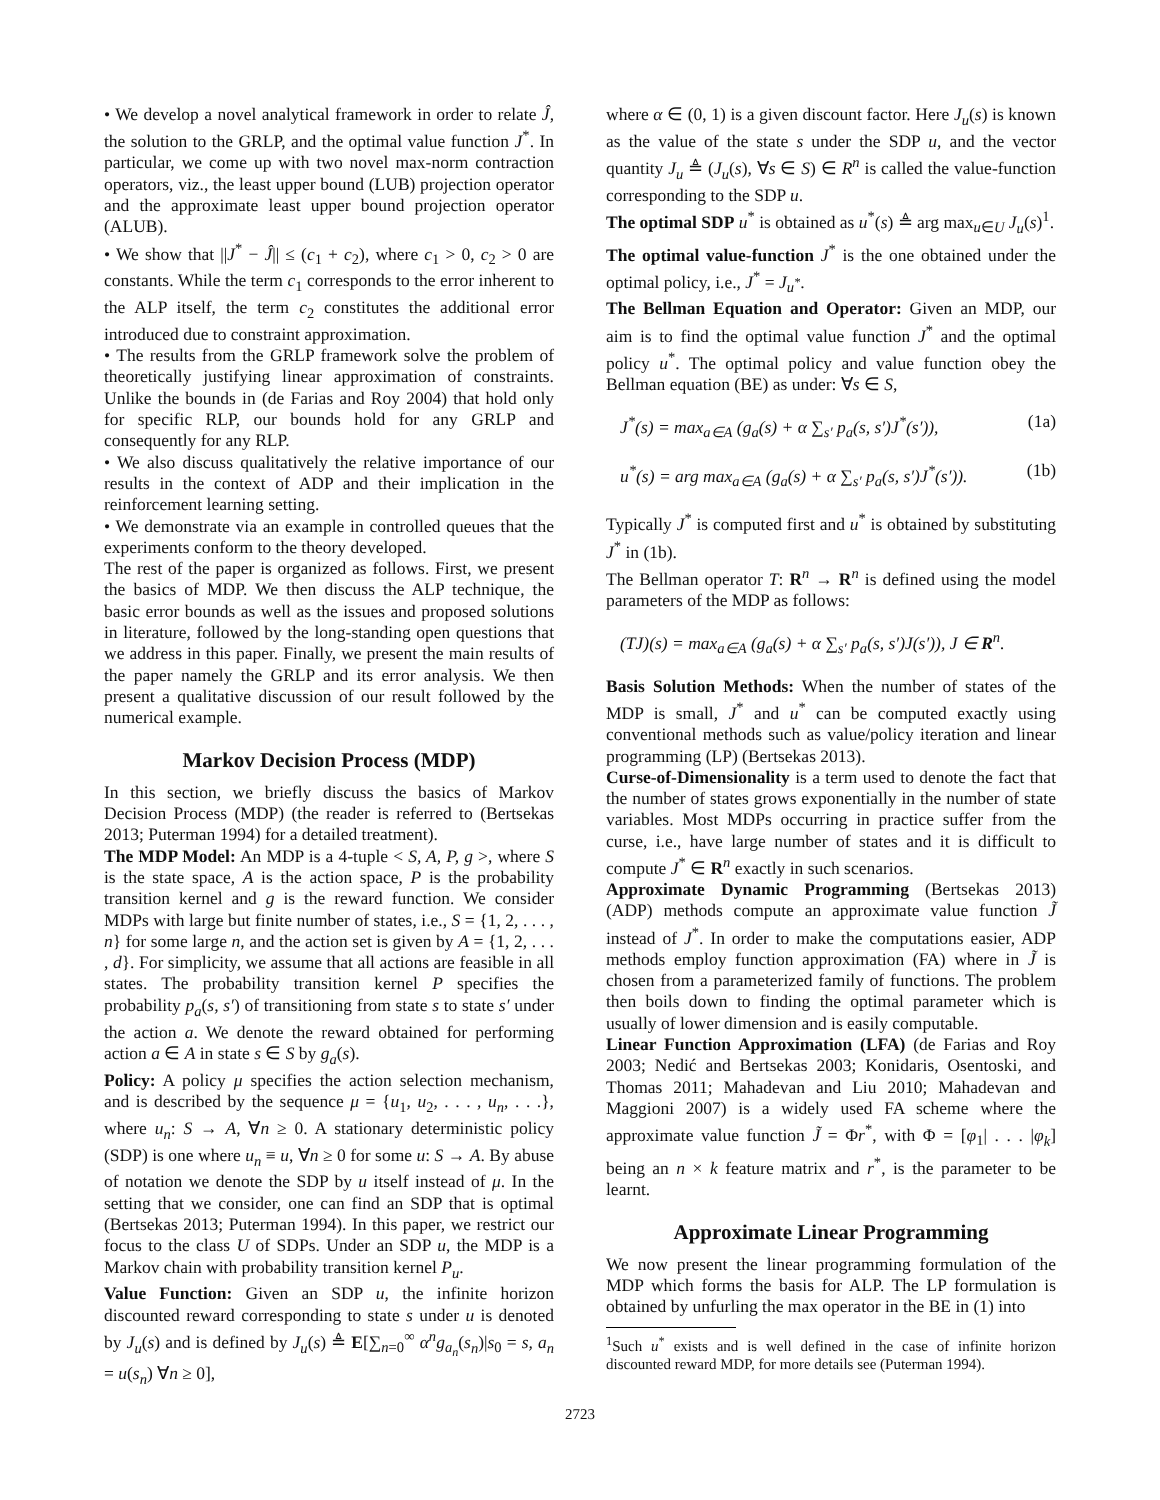• We develop a novel analytical framework in order to relate Ĵ, the solution to the GRLP, and the optimal value function J<sup>*</sup>. In particular, we come up with two novel max-norm contraction operators, viz., the least upper bound (LUB) projection operator and the approximate least upper bound projection operator (ALUB).
• We show that ||J<sup>*</sup> − Ĵ|| ≤ (c<sub>1</sub> + c<sub>2</sub>), where c<sub>1</sub> > 0, c<sub>2</sub> > 0 are constants. While the term c<sub>1</sub> corresponds to the error inherent to the ALP itself, the term c<sub>2</sub> constitutes the additional error introduced due to constraint approximation.
• The results from the GRLP framework solve the problem of theoretically justifying linear approximation of constraints. Unlike the bounds in (de Farias and Roy 2004) that hold only for specific RLP, our bounds hold for any GRLP and consequently for any RLP.
• We also discuss qualitatively the relative importance of our results in the context of ADP and their implication in the reinforcement learning setting.
• We demonstrate via an example in controlled queues that the experiments conform to the theory developed.
The rest of the paper is organized as follows. First, we present the basics of MDP. We then discuss the ALP technique, the basic error bounds as well as the issues and proposed solutions in literature, followed by the long-standing open questions that we address in this paper. Finally, we present the main results of the paper namely the GRLP and its error analysis. We then present a qualitative discussion of our result followed by the numerical example.
Markov Decision Process (MDP)
In this section, we briefly discuss the basics of Markov Decision Process (MDP) (the reader is referred to (Bertsekas 2013; Puterman 1994) for a detailed treatment).
The MDP Model: An MDP is a 4-tuple < S, A, P, g >, where S is the state space, A is the action space, P is the probability transition kernel and g is the reward function. We consider MDPs with large but finite number of states, i.e., S = {1, 2, . . . , n} for some large n, and the action set is given by A = {1, 2, . . . , d}. For simplicity, we assume that all actions are feasible in all states. The probability transition kernel P specifies the probability p<sub>a</sub>(s, s′) of transitioning from state s to state s′ under the action a. We denote the reward obtained for performing action a ∈ A in state s ∈ S by g<sub>a</sub>(s).
Policy: A policy μ specifies the action selection mechanism, and is described by the sequence μ = {u<sub>1</sub>, u<sub>2</sub>, . . . , u<sub>n</sub>, . . .}, where u<sub>n</sub>: S → A, ∀n ≥ 0. A stationary deterministic policy (SDP) is one where u<sub>n</sub> ≡ u, ∀n ≥ 0 for some u: S → A. By abuse of notation we denote the SDP by u itself instead of μ. In the setting that we consider, one can find an SDP that is optimal (Bertsekas 2013; Puterman 1994). In this paper, we restrict our focus to the class U of SDPs. Under an SDP u, the MDP is a Markov chain with probability transition kernel P<sub>u</sub>.
Value Function: Given an SDP u, the infinite horizon discounted reward corresponding to state s under u is denoted by J<sub>u</sub>(s) and is defined by J<sub>u</sub>(s) ≜ E[∑<sub>n=0</sub><sup>∞</sup> α<sup>n</sup>g<sub>a<sub>n</sub></sub>(s<sub>n</sub>)|s<sub>0</sub> = s, a<sub>n</sub> = u(s<sub>n</sub>) ∀n ≥ 0],
where α ∈ (0, 1) is a given discount factor. Here J<sub>u</sub>(s) is known as the value of the state s under the SDP u, and the vector quantity J<sub>u</sub> ≜ (J<sub>u</sub>(s), ∀s ∈ S) ∈ R<sup>n</sup> is called the value-function corresponding to the SDP u.
The optimal SDP u<sup>*</sup> is obtained as u<sup>*</sup>(s) ≜ arg max<sub>u∈U</sub> J<sub>u</sub>(s)<sup>1</sup>.
The optimal value-function J<sup>*</sup> is the one obtained under the optimal policy, i.e., J<sup>*</sup> = J<sub>u<sup>*</sup></sub>.
The Bellman Equation and Operator: Given an MDP, our aim is to find the optimal value function J<sup>*</sup> and the optimal policy u<sup>*</sup>. The optimal policy and value function obey the Bellman equation (BE) as under: ∀s ∈ S,
J<sup>*</sup>(s) = max<sub>a∈A</sub> (g<sub>a</sub>(s) + α ∑<sub>s′</sub> p<sub>a</sub>(s, s′)J<sup>*</sup>(s′)), (1a)
u<sup>*</sup>(s) = arg max<sub>a∈A</sub> (g<sub>a</sub>(s) + α ∑<sub>s′</sub> p<sub>a</sub>(s, s′)J<sup>*</sup>(s′)). (1b)
Typically J<sup>*</sup> is computed first and u<sup>*</sup> is obtained by substituting J<sup>*</sup> in (1b).
The Bellman operator T: R<sup>n</sup> → R<sup>n</sup> is defined using the model parameters of the MDP as follows:
(TJ)(s) = max<sub>a∈A</sub> (g<sub>a</sub>(s) + α ∑<sub>s′</sub> p<sub>a</sub>(s, s′)J(s′)), J ∈ R<sup>n</sup>.
Basis Solution Methods: When the number of states of the MDP is small, J<sup>*</sup> and u<sup>*</sup> can be computed exactly using conventional methods such as value/policy iteration and linear programming (LP) (Bertsekas 2013).
Curse-of-Dimensionality is a term used to denote the fact that the number of states grows exponentially in the number of state variables. Most MDPs occurring in practice suffer from the curse, i.e., have large number of states and it is difficult to compute J<sup>*</sup> ∈ R<sup>n</sup> exactly in such scenarios.
Approximate Dynamic Programming (Bertsekas 2013) (ADP) methods compute an approximate value function J̃ instead of J<sup>*</sup>. In order to make the computations easier, ADP methods employ function approximation (FA) where in J̃ is chosen from a parameterized family of functions. The problem then boils down to finding the optimal parameter which is usually of lower dimension and is easily computable.
Linear Function Approximation (LFA) (de Farias and Roy 2003; Nedić and Bertsekas 2003; Konidaris, Osentoski, and Thomas 2011; Mahadevan and Liu 2010; Mahadevan and Maggioni 2007) is a widely used FA scheme where the approximate value function J̃ = Φr<sup>*</sup>, with Φ = [φ<sub>1</sub>| . . . |φ<sub>k</sub>] being an n × k feature matrix and r<sup>*</sup>, is the parameter to be learnt.
Approximate Linear Programming
We now present the linear programming formulation of the MDP which forms the basis for ALP. The LP formulation is obtained by unfurling the max operator in the BE in (1) into
<sup>1</sup> Such u<sup>*</sup> exists and is well defined in the case of infinite horizon discounted reward MDP, for more details see (Puterman 1994).
2723